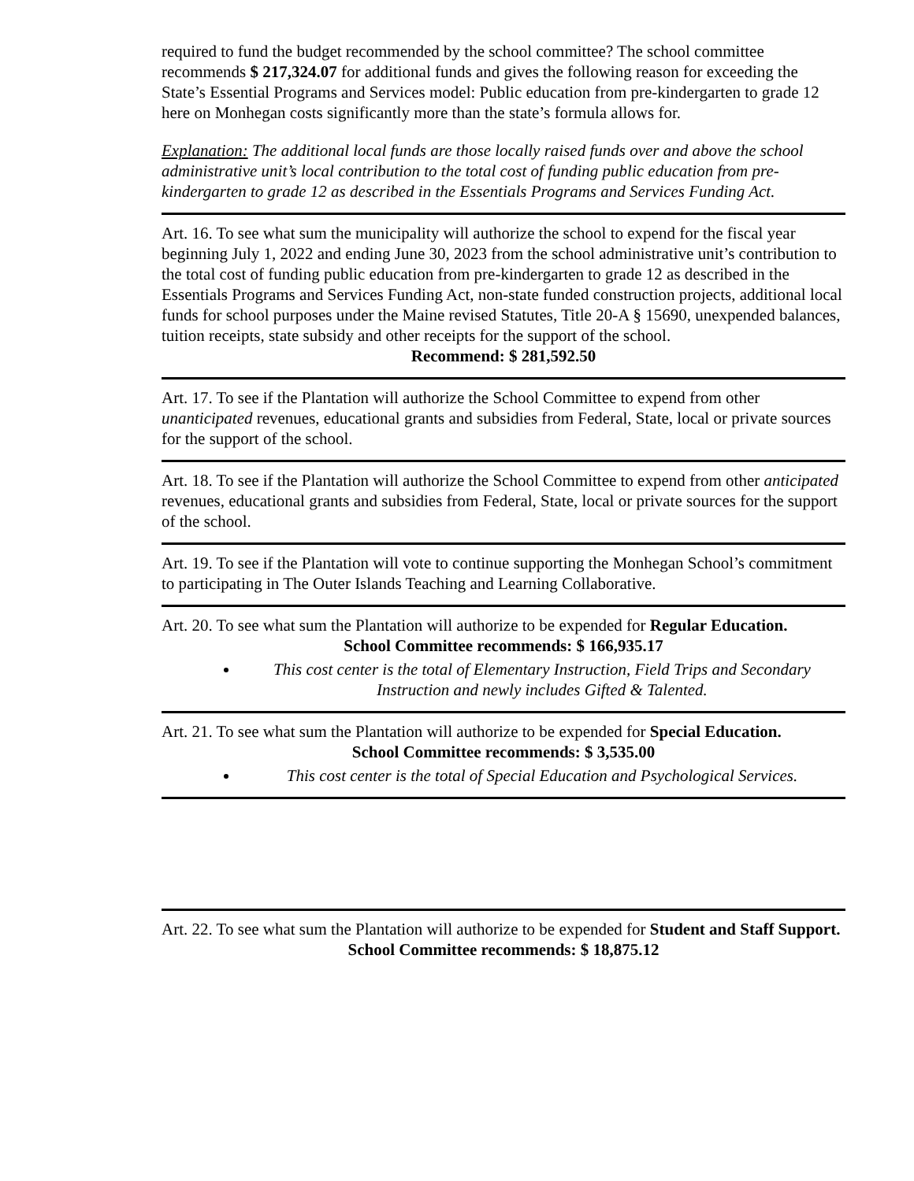required to fund the budget recommended by the school committee? The school committee recommends $ 217,324.07 for additional funds and gives the following reason for exceeding the State’s Essential Programs and Services model: Public education from pre-kindergarten to grade 12 here on Monhegan costs significantly more than the state’s formula allows for.
Explanation: The additional local funds are those locally raised funds over and above the school administrative unit’s local contribution to the total cost of funding public education from pre-kindergarten to grade 12 as described in the Essentials Programs and Services Funding Act.
Art. 16. To see what sum the municipality will authorize the school to expend for the fiscal year beginning July 1, 2022 and ending June 30, 2023 from the school administrative unit’s contribution to the total cost of funding public education from pre-kindergarten to grade 12 as described in the Essentials Programs and Services Funding Act, non-state funded construction projects, additional local funds for school purposes under the Maine revised Statutes, Title 20-A § 15690, unexpended balances, tuition receipts, state subsidy and other receipts for the support of the school.
Recommend: $ 281,592.50
Art. 17. To see if the Plantation will authorize the School Committee to expend from other unanticipated revenues, educational grants and subsidies from Federal, State, local or private sources for the support of the school.
Art. 18. To see if the Plantation will authorize the School Committee to expend from other anticipated revenues, educational grants and subsidies from Federal, State, local or private sources for the support of the school.
Art. 19. To see if the Plantation will vote to continue supporting the Monhegan School’s commitment to participating in The Outer Islands Teaching and Learning Collaborative.
Art. 20. To see what sum the Plantation will authorize to be expended for Regular Education.
School Committee recommends: $ 166,935.17
This cost center is the total of Elementary Instruction, Field Trips and Secondary Instruction and newly includes Gifted & Talented.
Art. 21. To see what sum the Plantation will authorize to be expended for Special Education.
School Committee recommends: $ 3,535.00
This cost center is the total of Special Education and Psychological Services.
Art. 22. To see what sum the Plantation will authorize to be expended for Student and Staff Support.
School Committee recommends: $ 18,875.12